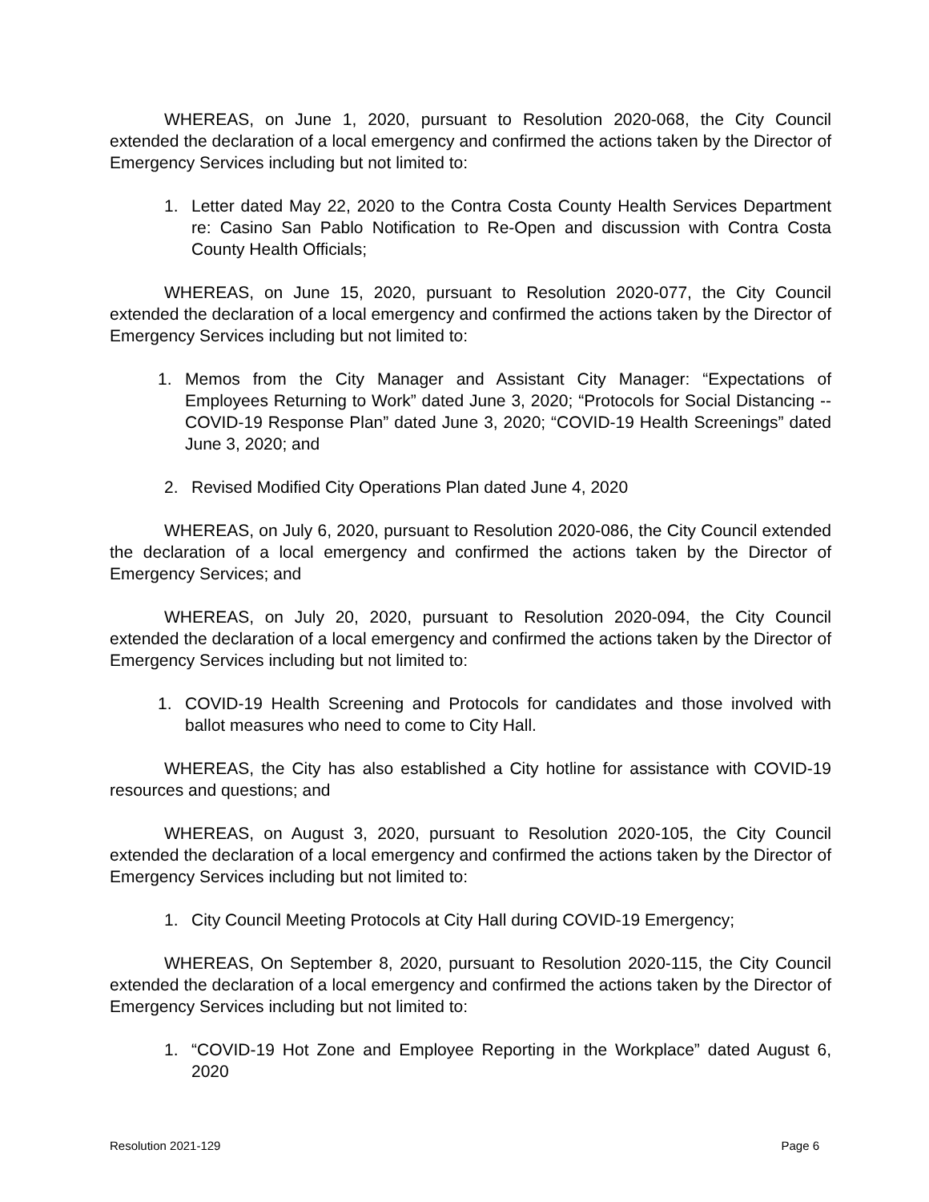WHEREAS, on June 1, 2020, pursuant to Resolution 2020-068, the City Council extended the declaration of a local emergency and confirmed the actions taken by the Director of Emergency Services including but not limited to:
1. Letter dated May 22, 2020 to the Contra Costa County Health Services Department re: Casino San Pablo Notification to Re-Open and discussion with Contra Costa County Health Officials;
WHEREAS, on June 15, 2020, pursuant to Resolution 2020-077, the City Council extended the declaration of a local emergency and confirmed the actions taken by the Director of Emergency Services including but not limited to:
1. Memos from the City Manager and Assistant City Manager: “Expectations of Employees Returning to Work” dated June 3, 2020; “Protocols for Social Distancing -- COVID-19 Response Plan” dated June 3, 2020; “COVID-19 Health Screenings” dated June 3, 2020; and
2. Revised Modified City Operations Plan dated June 4, 2020
WHEREAS, on July 6, 2020, pursuant to Resolution 2020-086, the City Council extended the declaration of a local emergency and confirmed the actions taken by the Director of Emergency Services; and
WHEREAS, on July 20, 2020, pursuant to Resolution 2020-094, the City Council extended the declaration of a local emergency and confirmed the actions taken by the Director of Emergency Services including but not limited to:
1. COVID-19 Health Screening and Protocols for candidates and those involved with ballot measures who need to come to City Hall.
WHEREAS, the City has also established a City hotline for assistance with COVID-19 resources and questions; and
WHEREAS, on August 3, 2020, pursuant to Resolution 2020-105, the City Council extended the declaration of a local emergency and confirmed the actions taken by the Director of Emergency Services including but not limited to:
1. City Council Meeting Protocols at City Hall during COVID-19 Emergency;
WHEREAS, On September 8, 2020, pursuant to Resolution 2020-115, the City Council extended the declaration of a local emergency and confirmed the actions taken by the Director of Emergency Services including but not limited to:
1. “COVID-19 Hot Zone and Employee Reporting in the Workplace” dated August 6, 2020
Resolution 2021-129 Page 6